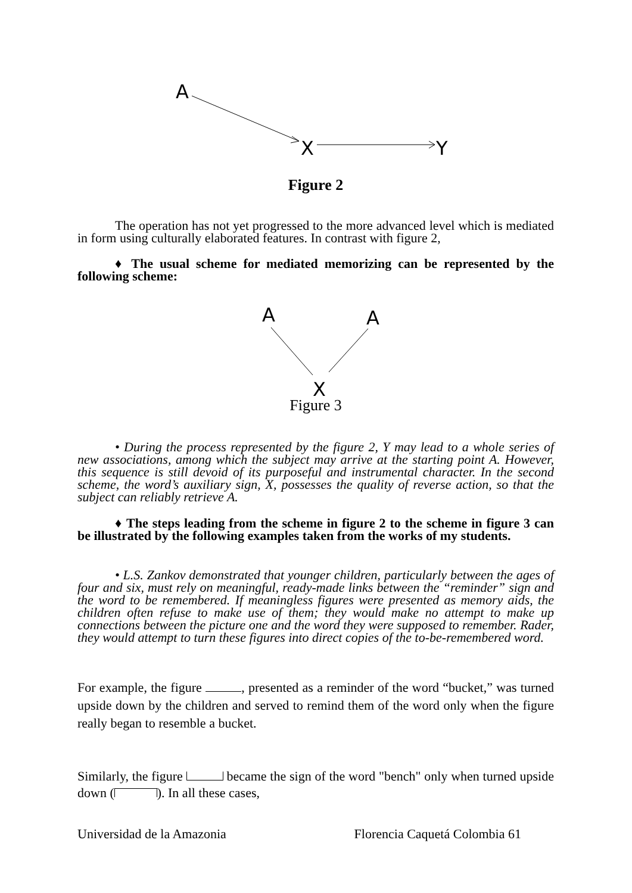A
X
Y
Figure 2
The operation has not yet progressed to the more advanced level which is mediated in form using culturally elaborated features. In contrast with figure 2,
♦ The usual scheme for mediated memorizing can be represented by the following scheme:
A
A
X
Figure 3
• During the process represented by the figure 2, Y may lead to a whole series of new associations, among which the subject may arrive at the starting point A. However, this sequence is still devoid of its purposeful and instrumental character. In the second scheme, the word’s auxiliary sign, X, possesses the quality of reverse action, so that the subject can reliably retrieve A.
♦ The steps leading from the scheme in figure 2 to the scheme in figure 3 can be illustrated by the following examples taken from the works of my students.
• L.S. Zankov demonstrated that younger children, particularly between the ages of four and six, must rely on meaningful, ready-made links between the “reminder” sign and the word to be remembered. If meaningless figures were presented as memory aids, the children often refuse to make use of them; they would make no attempt to make up connections between the picture one and the word they were supposed to remember. Rader, they would attempt to turn these figures into direct copies of the to-be-remembered word.
For example, the figure , presented as a reminder of the word “bucket,” was turned upside down by the children and served to remind them of the word only when the figure really began to resemble a bucket.
Similarly, the figure became the sign of the word "bench" only when turned upside down ( ). In all these cases,
Universidad de la Amazonia Florencia Caquetá Colombia 61